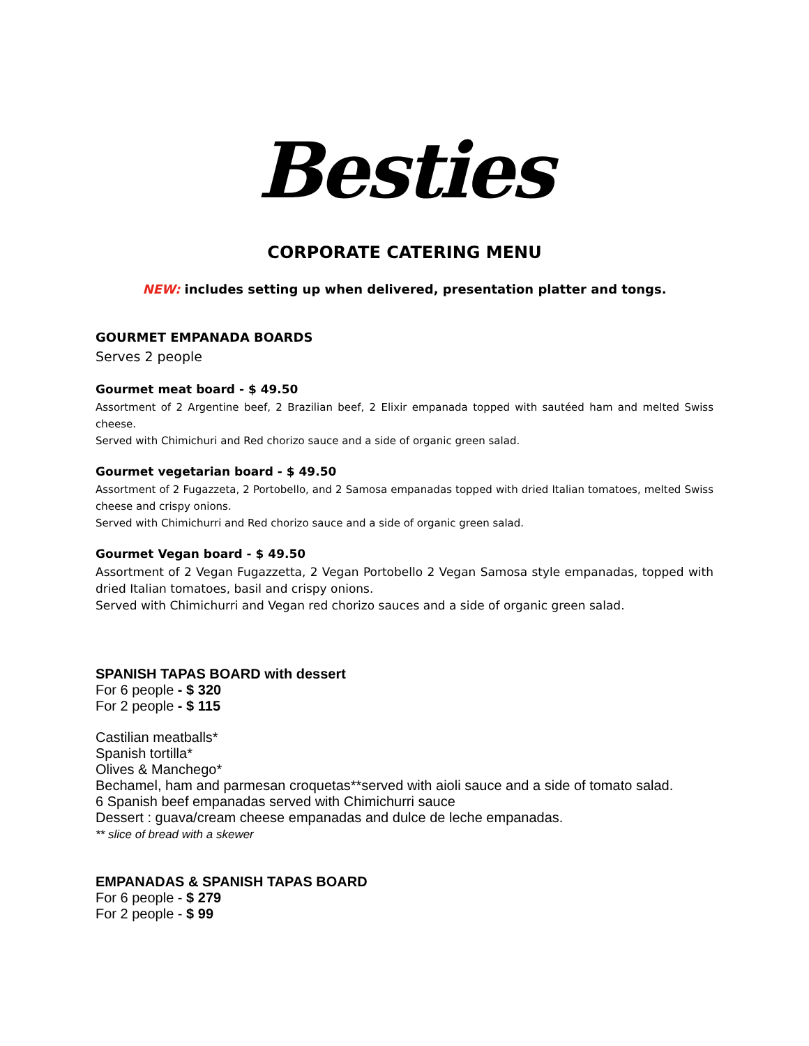Besties
CORPORATE CATERING MENU
NEW: includes setting up when delivered, presentation platter and tongs.
GOURMET EMPANADA BOARDS
Serves 2 people
Gourmet meat board - $ 49.50
Assortment of 2 Argentine beef, 2 Brazilian beef, 2 Elixir empanada topped with sautéed ham and melted Swiss cheese.
Served with Chimichuri and Red chorizo sauce and a side of organic green salad.
Gourmet vegetarian board - $ 49.50
Assortment of 2 Fugazzeta, 2 Portobello, and 2 Samosa empanadas topped with dried Italian tomatoes, melted Swiss cheese and crispy onions.
Served with Chimichurri and Red chorizo sauce and a side of organic green salad.
Gourmet Vegan board - $ 49.50
Assortment of 2 Vegan Fugazzetta, 2 Vegan Portobello 2 Vegan Samosa style empanadas, topped with dried Italian tomatoes, basil and crispy onions.
Served with Chimichurri and Vegan red chorizo sauces and a side of organic green salad.
SPANISH TAPAS BOARD with dessert
For 6 people - $ 320
For 2 people - $ 115
Castilian meatballs*
Spanish tortilla*
Olives & Manchego*
Bechamel, ham and parmesan croquetas**served with aioli sauce and a side of tomato salad.
6 Spanish beef empanadas served with Chimichurri sauce
Dessert : guava/cream cheese empanadas and dulce de leche empanadas.
** slice of bread with a skewer
EMPANADAS & SPANISH TAPAS BOARD
For 6 people - $ 279
For 2 people - $ 99